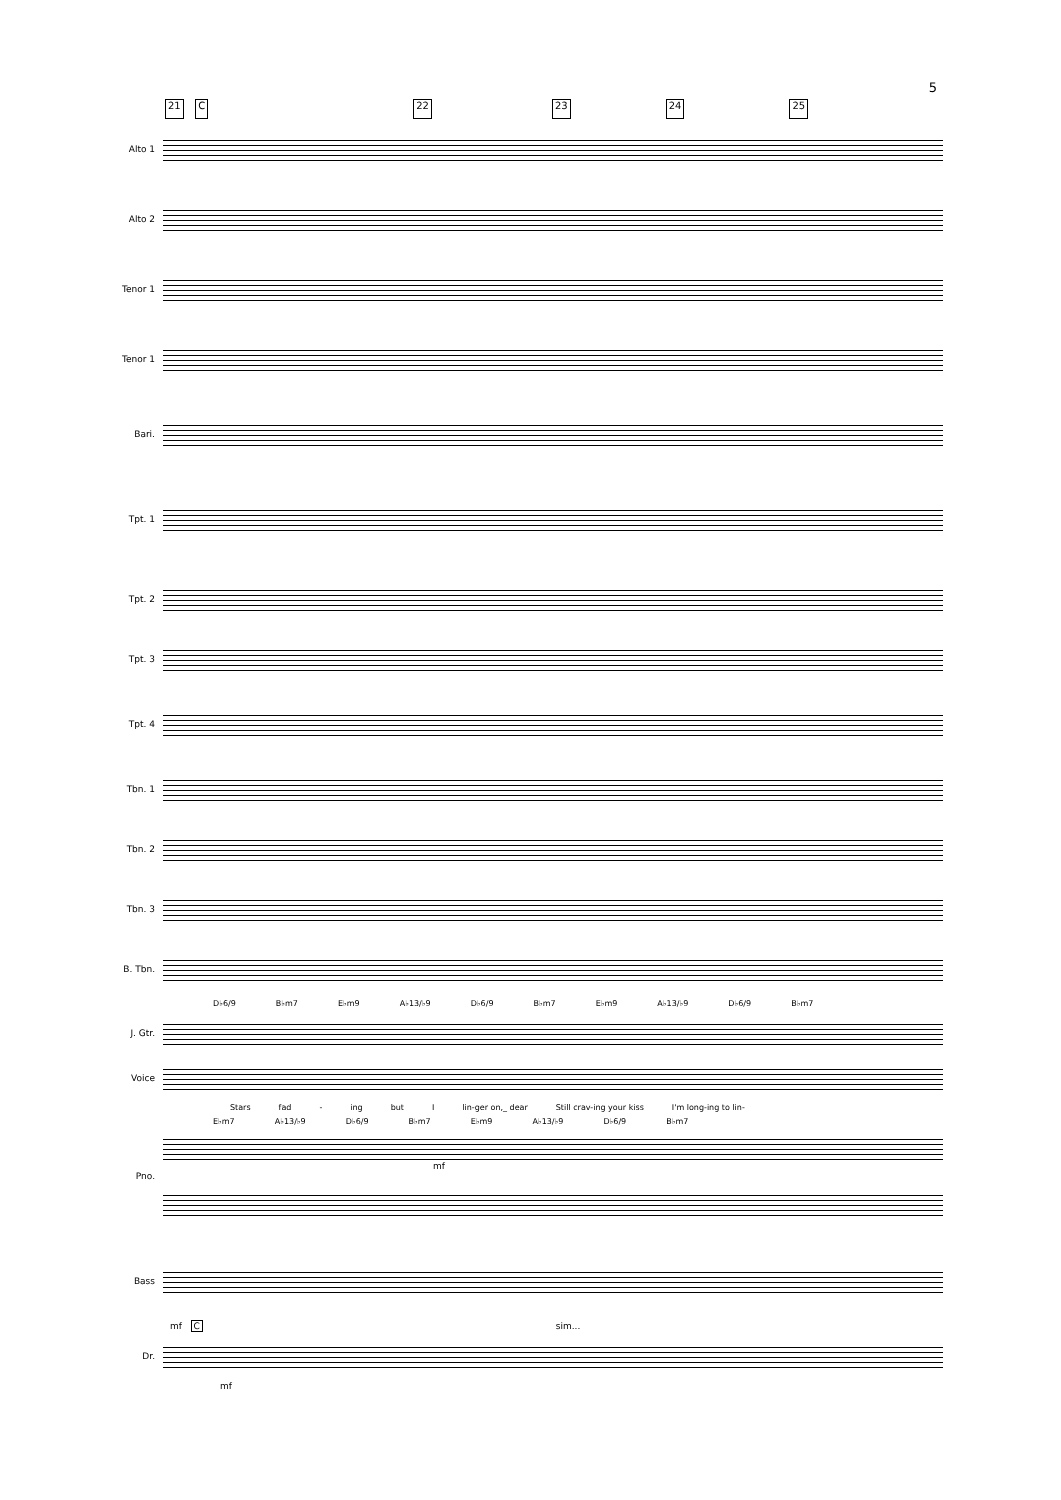5
21 C 22 23 24 25
Alto 1
Alto 2
Tenor 1
Tenor 1
Bari.
Tpt. 1
Tpt. 2
Tpt. 3
Tpt. 4
Tbn. 1
Tbn. 2
Tbn. 3
B. Tbn.
D♭6/9 B♭m7 E♭m9 A♭13/♭9 D♭6/9 B♭m7 E♭m9 A♭13/♭9 D♭6/9 B♭m7
J. Gtr.
Voice
Stars fad - ing but I lin-ger on,_ dear Still crav-ing your kiss I'm long-ing to lin-
E♭m7 A♭13/♭9 D♭6/9 B♭m7 E♭m9 A♭13/♭9 D♭6/9 B♭m7
Pno.
mf
Bass
mf C sim...
Dr.
mf